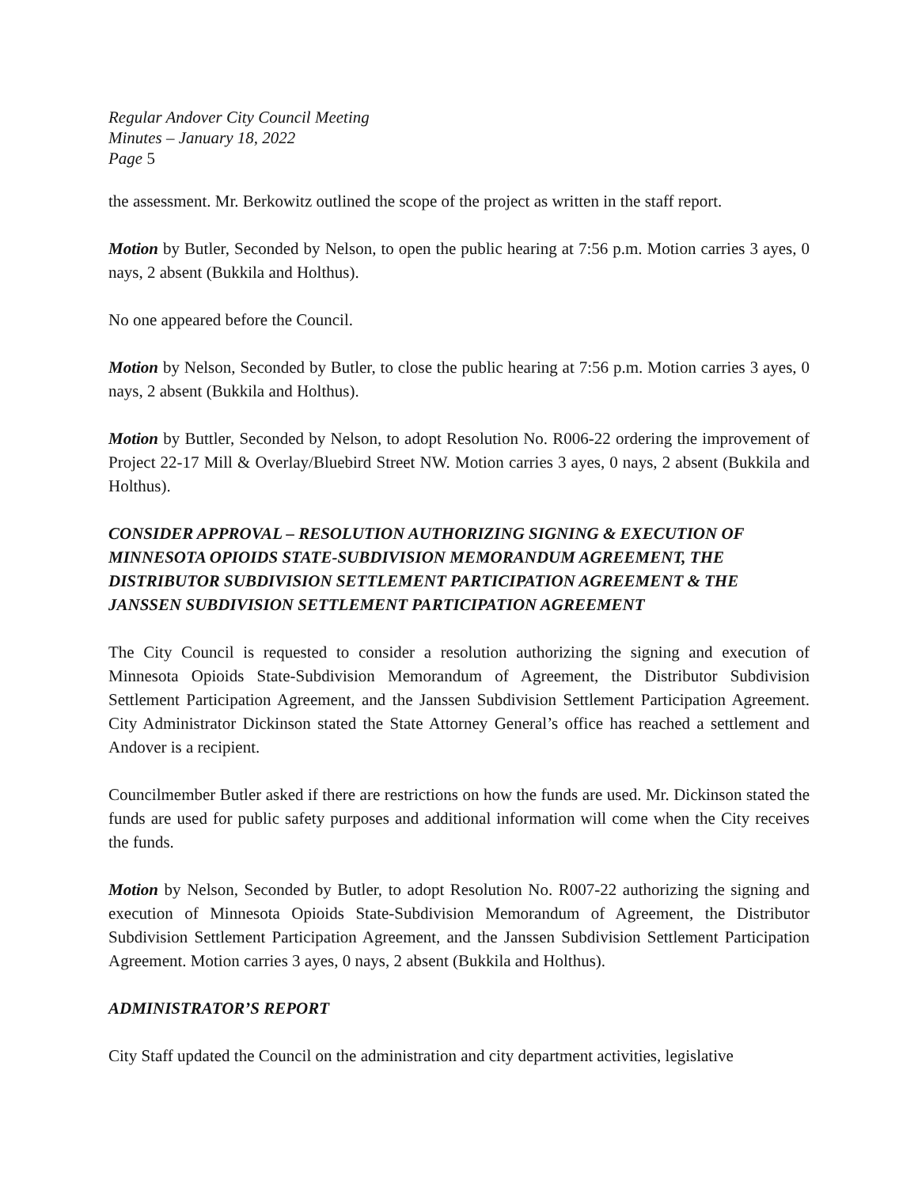Regular Andover City Council Meeting
Minutes – January 18, 2022
Page 5
the assessment. Mr. Berkowitz outlined the scope of the project as written in the staff report.
Motion by Butler, Seconded by Nelson, to open the public hearing at 7:56 p.m. Motion carries 3 ayes, 0 nays, 2 absent (Bukkila and Holthus).
No one appeared before the Council.
Motion by Nelson, Seconded by Butler, to close the public hearing at 7:56 p.m. Motion carries 3 ayes, 0 nays, 2 absent (Bukkila and Holthus).
Motion by Buttler, Seconded by Nelson, to adopt Resolution No. R006-22 ordering the improvement of Project 22-17 Mill & Overlay/Bluebird Street NW. Motion carries 3 ayes, 0 nays, 2 absent (Bukkila and Holthus).
CONSIDER APPROVAL – RESOLUTION AUTHORIZING SIGNING & EXECUTION OF MINNESOTA OPIOIDS STATE-SUBDIVISION MEMORANDUM AGREEMENT, THE DISTRIBUTOR SUBDIVISION SETTLEMENT PARTICIPATION AGREEMENT & THE JANSSEN SUBDIVISION SETTLEMENT PARTICIPATION AGREEMENT
The City Council is requested to consider a resolution authorizing the signing and execution of Minnesota Opioids State-Subdivision Memorandum of Agreement, the Distributor Subdivision Settlement Participation Agreement, and the Janssen Subdivision Settlement Participation Agreement. City Administrator Dickinson stated the State Attorney General’s office has reached a settlement and Andover is a recipient.
Councilmember Butler asked if there are restrictions on how the funds are used. Mr. Dickinson stated the funds are used for public safety purposes and additional information will come when the City receives the funds.
Motion by Nelson, Seconded by Butler, to adopt Resolution No. R007-22 authorizing the signing and execution of Minnesota Opioids State-Subdivision Memorandum of Agreement, the Distributor Subdivision Settlement Participation Agreement, and the Janssen Subdivision Settlement Participation Agreement. Motion carries 3 ayes, 0 nays, 2 absent (Bukkila and Holthus).
ADMINISTRATOR’S REPORT
City Staff updated the Council on the administration and city department activities, legislative